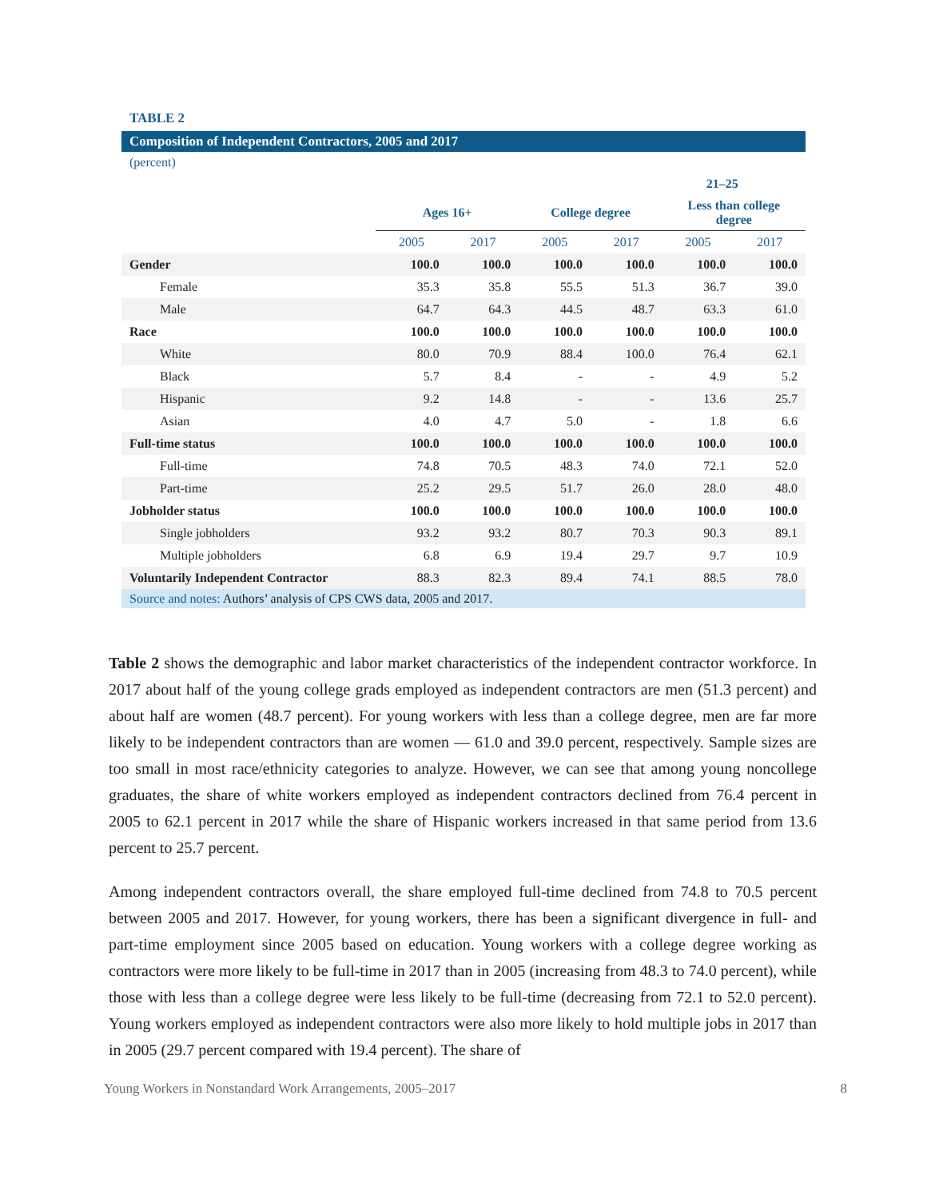TABLE 2
Composition of Independent Contractors, 2005 and 2017
(percent)
| | | | 21–25 | | | |
| --- | --- | --- | --- | --- | --- | --- |
| | Ages 16+ | | College degree | | Less than college degree | |
| | 2005 | 2017 | 2005 | 2017 | 2005 | 2017 |
| Gender | 100.0 | 100.0 | 100.0 | 100.0 | 100.0 | 100.0 |
| Female | 35.3 | 35.8 | 55.5 | 51.3 | 36.7 | 39.0 |
| Male | 64.7 | 64.3 | 44.5 | 48.7 | 63.3 | 61.0 |
| Race | 100.0 | 100.0 | 100.0 | 100.0 | 100.0 | 100.0 |
| White | 80.0 | 70.9 | 88.4 | 100.0 | 76.4 | 62.1 |
| Black | 5.7 | 8.4 | - | - | 4.9 | 5.2 |
| Hispanic | 9.2 | 14.8 | - | - | 13.6 | 25.7 |
| Asian | 4.0 | 4.7 | 5.0 | - | 1.8 | 6.6 |
| Full-time status | 100.0 | 100.0 | 100.0 | 100.0 | 100.0 | 100.0 |
| Full-time | 74.8 | 70.5 | 48.3 | 74.0 | 72.1 | 52.0 |
| Part-time | 25.2 | 29.5 | 51.7 | 26.0 | 28.0 | 48.0 |
| Jobholder status | 100.0 | 100.0 | 100.0 | 100.0 | 100.0 | 100.0 |
| Single jobholders | 93.2 | 93.2 | 80.7 | 70.3 | 90.3 | 89.1 |
| Multiple jobholders | 6.8 | 6.9 | 19.4 | 29.7 | 9.7 | 10.9 |
| Voluntarily Independent Contractor | 88.3 | 82.3 | 89.4 | 74.1 | 88.5 | 78.0 |
Source and notes: Authors’ analysis of CPS CWS data, 2005 and 2017.
Table 2 shows the demographic and labor market characteristics of the independent contractor workforce. In 2017 about half of the young college grads employed as independent contractors are men (51.3 percent) and about half are women (48.7 percent). For young workers with less than a college degree, men are far more likely to be independent contractors than are women — 61.0 and 39.0 percent, respectively. Sample sizes are too small in most race/ethnicity categories to analyze. However, we can see that among young noncollege graduates, the share of white workers employed as independent contractors declined from 76.4 percent in 2005 to 62.1 percent in 2017 while the share of Hispanic workers increased in that same period from 13.6 percent to 25.7 percent.
Among independent contractors overall, the share employed full-time declined from 74.8 to 70.5 percent between 2005 and 2017. However, for young workers, there has been a significant divergence in full- and part-time employment since 2005 based on education. Young workers with a college degree working as contractors were more likely to be full-time in 2017 than in 2005 (increasing from 48.3 to 74.0 percent), while those with less than a college degree were less likely to be full-time (decreasing from 72.1 to 52.0 percent). Young workers employed as independent contractors were also more likely to hold multiple jobs in 2017 than in 2005 (29.7 percent compared with 19.4 percent). The share of
Young Workers in Nonstandard Work Arrangements, 2005–2017 8